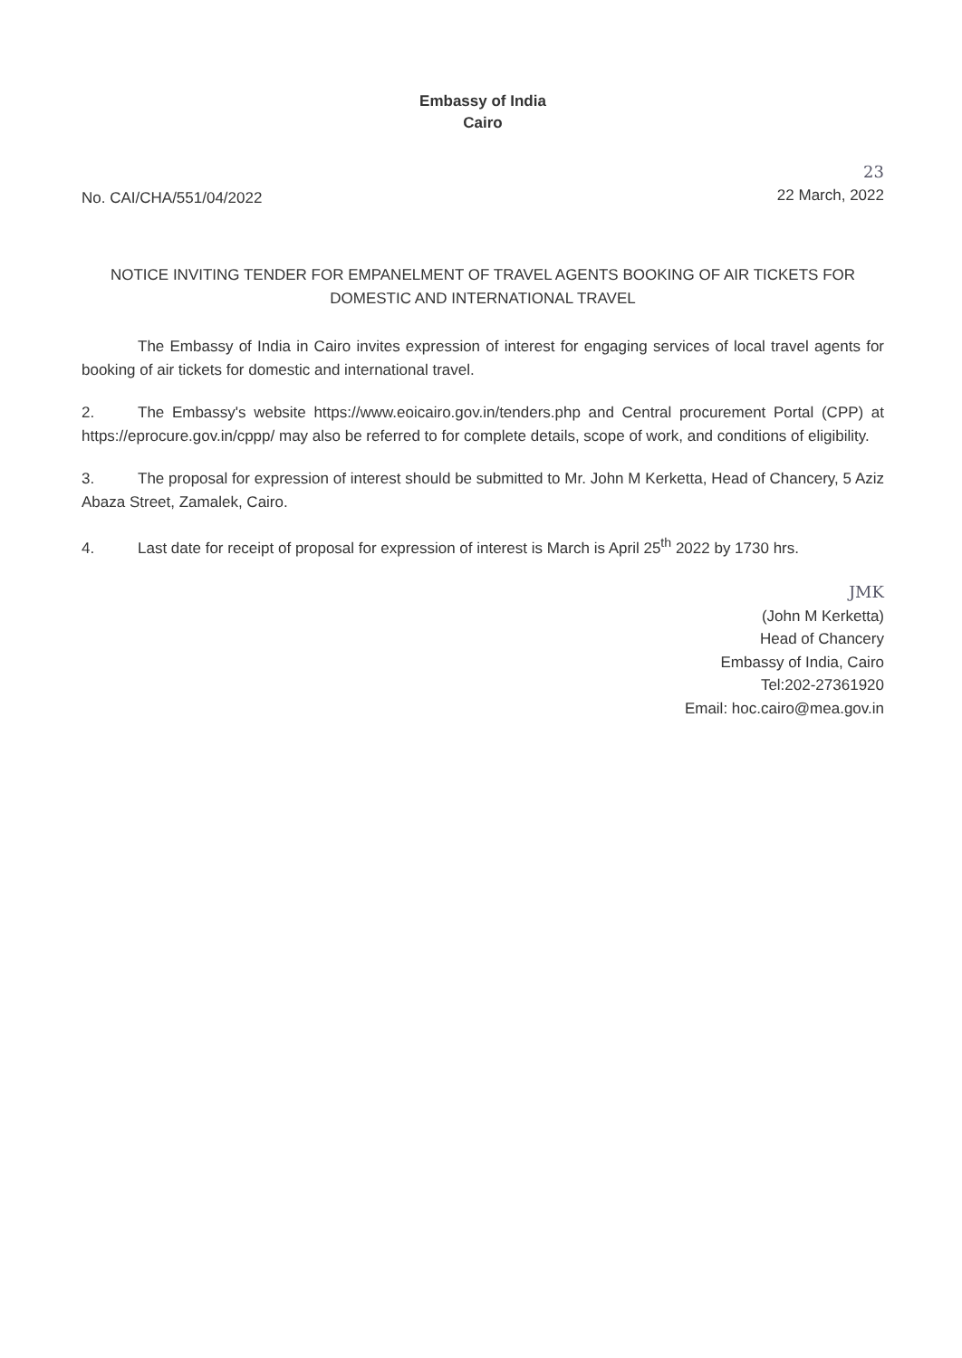Embassy of India
Cairo
No. CAI/CHA/551/04/2022
23
22 March, 2022
NOTICE INVITING TENDER FOR EMPANELMENT OF TRAVEL AGENTS BOOKING OF AIR TICKETS FOR DOMESTIC AND INTERNATIONAL TRAVEL
The Embassy of India in Cairo invites expression of interest for engaging services of local travel agents for booking of air tickets for domestic and international travel.
2. The Embassy's website https://www.eoicairo.gov.in/tenders.php and Central procurement Portal (CPP) at https://eprocure.gov.in/cppp/ may also be referred to for complete details, scope of work, and conditions of eligibility.
3. The proposal for expression of interest should be submitted to Mr. John M Kerketta, Head of Chancery, 5 Aziz Abaza Street, Zamalek, Cairo.
4. Last date for receipt of proposal for expression of interest is March is April 25<sup>th</sup> 2022 by 1730 hrs.
JMK
(John M Kerketta)
Head of Chancery
Embassy of India, Cairo
Tel:202-27361920
Email: hoc.cairo@mea.gov.in